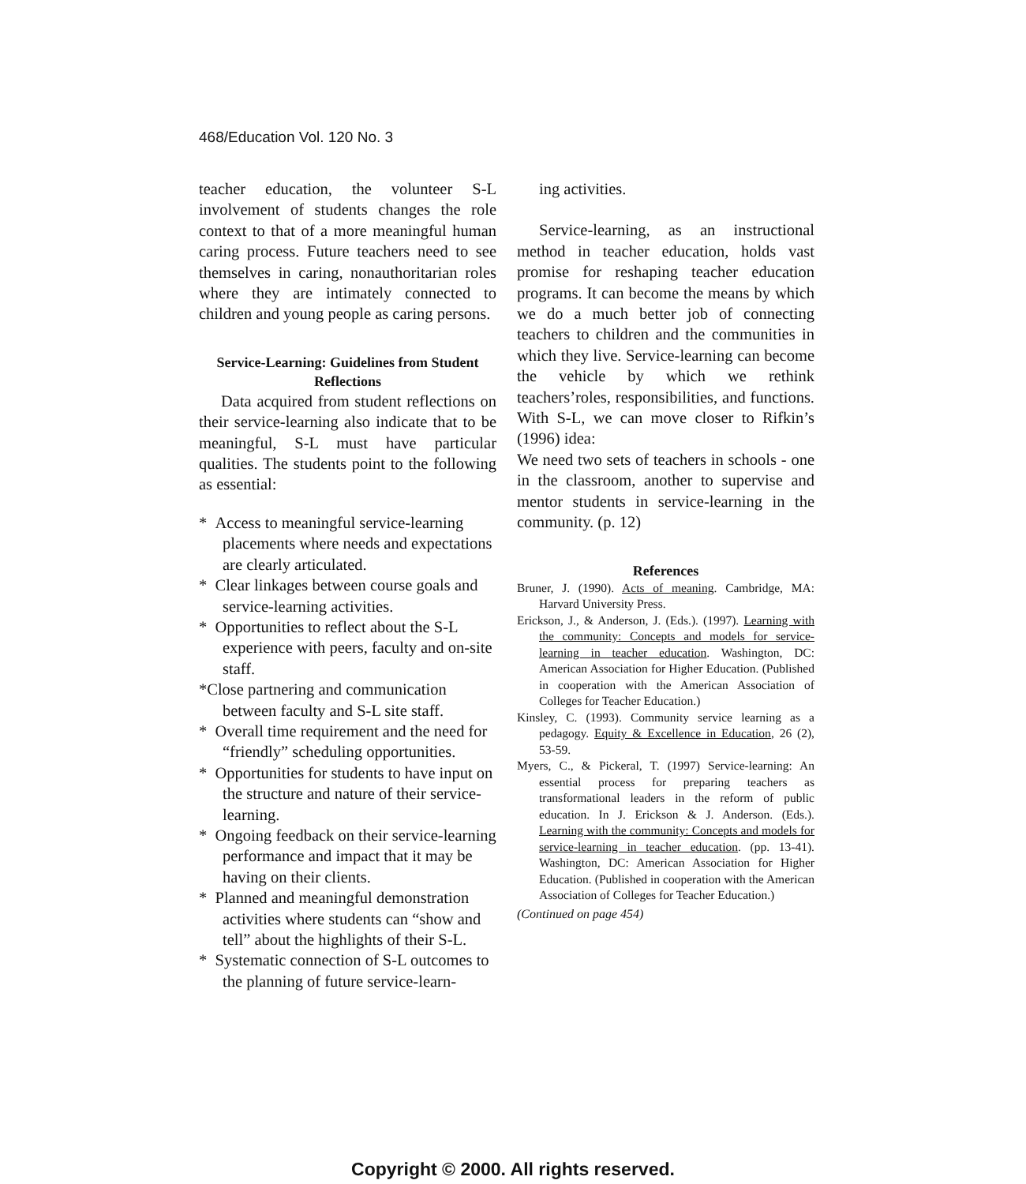468/Education Vol. 120 No. 3
teacher education, the volunteer S-L involvement of students changes the role context to that of a more meaningful human caring process. Future teachers need to see themselves in caring, nonauthoritarian roles where they are intimately connected to children and young people as caring persons.
Service-Learning: Guidelines from Student Reflections
Data acquired from student reflections on their service-learning also indicate that to be meaningful, S-L must have particular qualities. The students point to the following as essential:
* Access to meaningful service-learning placements where needs and expectations are clearly articulated.
* Clear linkages between course goals and service-learning activities.
* Opportunities to reflect about the S-L experience with peers, faculty and on-site staff.
*Close partnering and communication between faculty and S-L site staff.
* Overall time requirement and the need for “friendly” scheduling opportunities.
* Opportunities for students to have input on the structure and nature of their service-learning.
* Ongoing feedback on their service-learning performance and impact that it may be having on their clients.
* Planned and meaningful demonstration activities where students can “show and tell” about the highlights of their S-L.
* Systematic connection of S-L outcomes to the planning of future service-learn-
ing activities.
Service-learning, as an instructional method in teacher education, holds vast promise for reshaping teacher education programs. It can become the means by which we do a much better job of connecting teachers to children and the communities in which they live. Service-learning can become the vehicle by which we rethink teachers’roles, responsibilities, and functions. With S-L, we can move closer to Rifkin’s (1996) idea:
We need two sets of teachers in schools - one in the classroom, another to supervise and mentor students in service-learning in the community. (p. 12)
References
Bruner, J. (1990). Acts of meaning. Cambridge, MA: Harvard University Press.
Erickson, J., & Anderson, J. (Eds.). (1997). Learning with the community: Concepts and models for service-learning in teacher education. Washington, DC: American Association for Higher Education. (Published in cooperation with the American Association of Colleges for Teacher Education.)
Kinsley, C. (1993). Community service learning as a pedagogy. Equity & Excellence in Education, 26 (2), 53-59.
Myers, C., & Pickeral, T. (1997) Service-learning: An essential process for preparing teachers as transformational leaders in the reform of public education. In J. Erickson & J. Anderson. (Eds.). Learning with the community: Concepts and models for service-learning in teacher education. (pp. 13-41). Washington, DC: American Association for Higher Education. (Published in cooperation with the American Association of Colleges for Teacher Education.)
(Continued on page 454)
Copyright © 2000. All rights reserved.